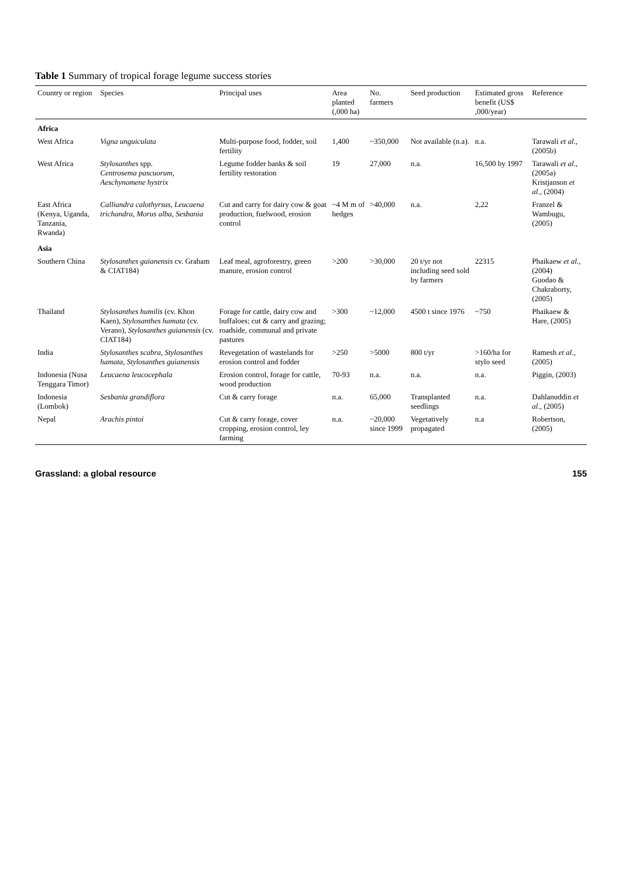Table 1 Summary of tropical forage legume success stories
| Country or region | Species | Principal uses | Area planted (,000 ha) | No. farmers | Seed production | Estimated gross benefit (US$ ,000/year) | Reference |
| --- | --- | --- | --- | --- | --- | --- | --- |
| Africa | | | | | | | |
| West Africa | Vigna unguiculata | Multi-purpose food, fodder, soil fertility | 1,400 | ~350,000 | Not available (n.a). | n.a. | Tarawali et al ., (2005b) |
| West Africa | Stylosanthes spp. Centrosema pascuorum, Aeschynomene hystrix | Legume fodder banks & soil fertility restoration | 19 | 27,000 | n.a. | 16,500 by 1997 | Tarawali et al ., (2005a) Kristjanson et al ., (2004) |
| East Africa (Kenya, Uganda, Tanzania, Rwanda) | Calliandra calothyrsus, Leucaena trichandra, Morus alba, Sesbania | Cut and carry for dairy cow & goat production, fuelwood, erosion control | ~4 M m of hedges | >40,000 | n.a. | 2,22 | Franzel & Wambugu, (2005) |
| Asia | | | | | | | |
| Southern China | Stylosanthes guianensis cv. Graham & CIAT184) | Leaf meal, agroforestry, green manure, erosion control | >200 | >30,000 | 20 t/yr not including seed sold by farmers | 22315 | Phaikaew et al ., (2004) Guodao & Chakraborty, (2005) |
| Thailand | Stylosanthes humilis (cv. Khon Kaen), Stylosanthes hamata (cv. Verano), Stylosanthes guianensis (cv. CIAT184) | Forage for cattle, dairy cow and buffaloes; cut & carry and grazing; roadside, communal and private pastures | >300 | ~12,000 | 4500 t since 1976 | ~750 | Phaikaew & Hare, (2005) |
| India | Stylosanthes scabra, Stylosanthes hamata, Stylosanthes guianensis | Revegetation of wastelands for erosion control and fodder | >250 | >5000 | 800 t/yr | >160/ha for stylo seed | Ramesh et al ., (2005) |
| Indonesia (Nusa Tenggara Timor) | Leucaena leucocephala | Erosion control, forage for cattle, wood production | 70-93 | n.a. | n.a. | n.a. | Piggin, (2003) |
| Indonesia (Lombok) | Sesbania grandiflora | Cut & carry forage | n.a. | 65,000 | Transplanted seedlings | n.a. | Dahlanuddin et al ., (2005) |
| Nepal | Arachis pintoi | Cut & carry forage, cover cropping, erosion control, ley farming | n.a. | ~20,000 since 1999 | Vegetatively propagated | n.a | Robertson, (2005) |
Grassland: a global resource 155